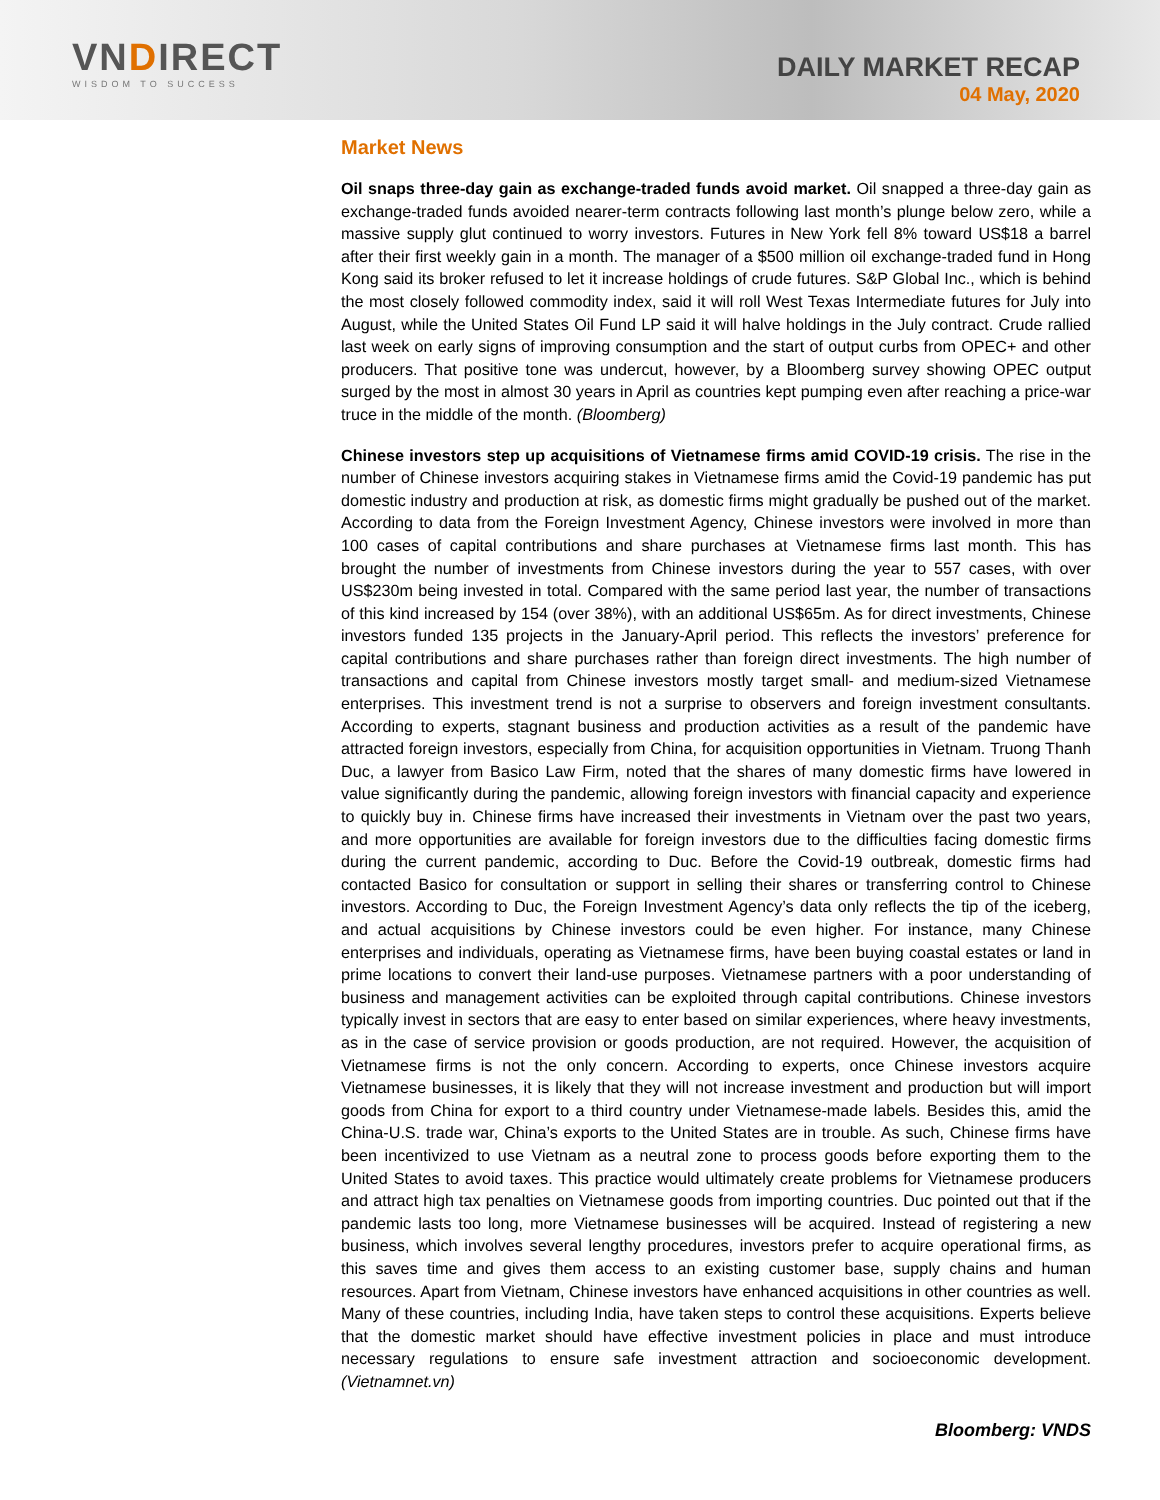VNDIRECT
WISDOM TO SUCCESS
DAILY MARKET RECAP
04 May, 2020
Market News
Oil snaps three-day gain as exchange-traded funds avoid market. Oil snapped a three-day gain as exchange-traded funds avoided nearer-term contracts following last month’s plunge below zero, while a massive supply glut continued to worry investors. Futures in New York fell 8% toward US$18 a barrel after their first weekly gain in a month. The manager of a $500 million oil exchange-traded fund in Hong Kong said its broker refused to let it increase holdings of crude futures. S&P Global Inc., which is behind the most closely followed commodity index, said it will roll West Texas Intermediate futures for July into August, while the United States Oil Fund LP said it will halve holdings in the July contract. Crude rallied last week on early signs of improving consumption and the start of output curbs from OPEC+ and other producers. That positive tone was undercut, however, by a Bloomberg survey showing OPEC output surged by the most in almost 30 years in April as countries kept pumping even after reaching a price-war truce in the middle of the month. (Bloomberg)
Chinese investors step up acquisitions of Vietnamese firms amid COVID-19 crisis. The rise in the number of Chinese investors acquiring stakes in Vietnamese firms amid the Covid-19 pandemic has put domestic industry and production at risk, as domestic firms might gradually be pushed out of the market. According to data from the Foreign Investment Agency, Chinese investors were involved in more than 100 cases of capital contributions and share purchases at Vietnamese firms last month. This has brought the number of investments from Chinese investors during the year to 557 cases, with over US$230m being invested in total. Compared with the same period last year, the number of transactions of this kind increased by 154 (over 38%), with an additional US$65m. As for direct investments, Chinese investors funded 135 projects in the January-April period. This reflects the investors’ preference for capital contributions and share purchases rather than foreign direct investments. The high number of transactions and capital from Chinese investors mostly target small- and medium-sized Vietnamese enterprises. This investment trend is not a surprise to observers and foreign investment consultants. According to experts, stagnant business and production activities as a result of the pandemic have attracted foreign investors, especially from China, for acquisition opportunities in Vietnam. Truong Thanh Duc, a lawyer from Basico Law Firm, noted that the shares of many domestic firms have lowered in value significantly during the pandemic, allowing foreign investors with financial capacity and experience to quickly buy in. Chinese firms have increased their investments in Vietnam over the past two years, and more opportunities are available for foreign investors due to the difficulties facing domestic firms during the current pandemic, according to Duc. Before the Covid-19 outbreak, domestic firms had contacted Basico for consultation or support in selling their shares or transferring control to Chinese investors. According to Duc, the Foreign Investment Agency’s data only reflects the tip of the iceberg, and actual acquisitions by Chinese investors could be even higher. For instance, many Chinese enterprises and individuals, operating as Vietnamese firms, have been buying coastal estates or land in prime locations to convert their land-use purposes. Vietnamese partners with a poor understanding of business and management activities can be exploited through capital contributions. Chinese investors typically invest in sectors that are easy to enter based on similar experiences, where heavy investments, as in the case of service provision or goods production, are not required. However, the acquisition of Vietnamese firms is not the only concern. According to experts, once Chinese investors acquire Vietnamese businesses, it is likely that they will not increase investment and production but will import goods from China for export to a third country under Vietnamese-made labels. Besides this, amid the China-U.S. trade war, China’s exports to the United States are in trouble. As such, Chinese firms have been incentivized to use Vietnam as a neutral zone to process goods before exporting them to the United States to avoid taxes. This practice would ultimately create problems for Vietnamese producers and attract high tax penalties on Vietnamese goods from importing countries. Duc pointed out that if the pandemic lasts too long, more Vietnamese businesses will be acquired. Instead of registering a new business, which involves several lengthy procedures, investors prefer to acquire operational firms, as this saves time and gives them access to an existing customer base, supply chains and human resources. Apart from Vietnam, Chinese investors have enhanced acquisitions in other countries as well. Many of these countries, including India, have taken steps to control these acquisitions. Experts believe that the domestic market should have effective investment policies in place and must introduce necessary regulations to ensure safe investment attraction and socioeconomic development. (Vietnamnet.vn)
Bloomberg: VNDS